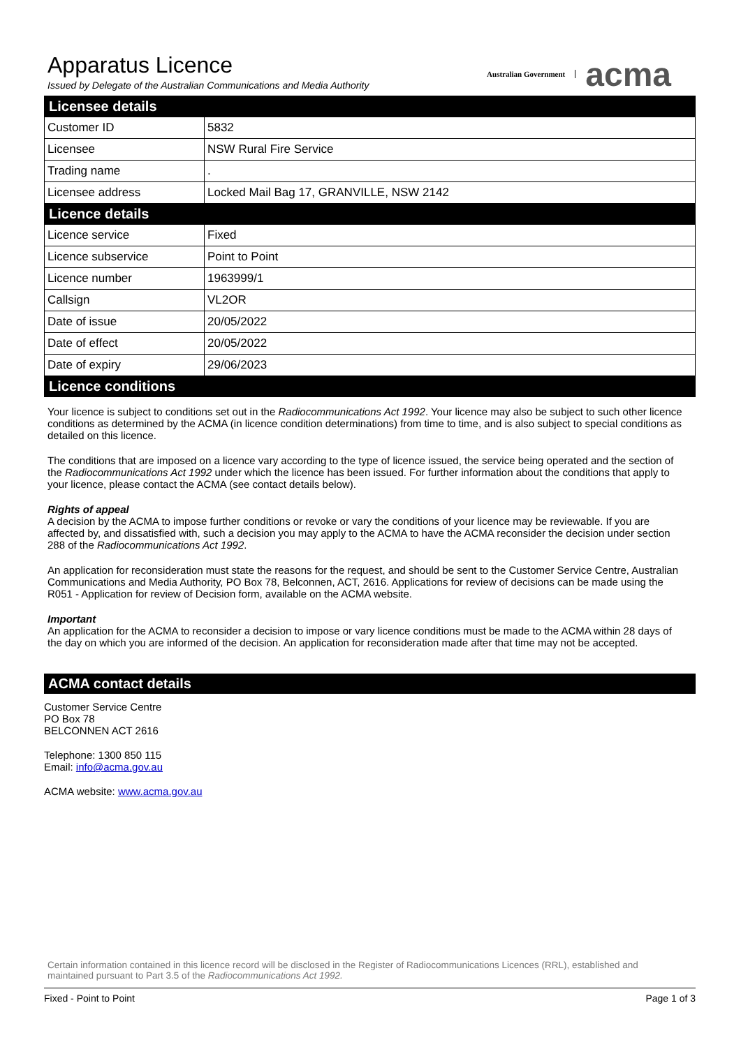Apparatus Licence
Issued by Delegate of the Australian Communications and Media Authority
Australian Government
acma
| Licensee details | |
| Customer ID | 5832 |
| Licensee | NSW Rural Fire Service |
| Trading name | . |
| Licensee address | Locked Mail Bag 17, GRANVILLE, NSW 2142 |
| Licence details | |
| Licence service | Fixed |
| Licence subservice | Point to Point |
| Licence number | 1963999/1 |
| Callsign | VL2OR |
| Date of issue | 20/05/2022 |
| Date of effect | 20/05/2022 |
| Date of expiry | 29/06/2023 |
| Licence conditions | |
Your licence is subject to conditions set out in the Radiocommunications Act 1992. Your licence may also be subject to such other licence conditions as determined by the ACMA (in licence condition determinations) from time to time, and is also subject to special conditions as detailed on this licence.
The conditions that are imposed on a licence vary according to the type of licence issued, the service being operated and the section of the Radiocommunications Act 1992 under which the licence has been issued. For further information about the conditions that apply to your licence, please contact the ACMA (see contact details below).
Rights of appeal
A decision by the ACMA to impose further conditions or revoke or vary the conditions of your licence may be reviewable. If you are affected by, and dissatisfied with, such a decision you may apply to the ACMA to have the ACMA reconsider the decision under section 288 of the Radiocommunications Act 1992.
An application for reconsideration must state the reasons for the request, and should be sent to the Customer Service Centre, Australian Communications and Media Authority, PO Box 78, Belconnen, ACT, 2616. Applications for review of decisions can be made using the R051 - Application for review of Decision form, available on the ACMA website.
Important
An application for the ACMA to reconsider a decision to impose or vary licence conditions must be made to the ACMA within 28 days of the day on which you are informed of the decision. An application for reconsideration made after that time may not be accepted.
ACMA contact details
Customer Service Centre
PO Box 78
BELCONNEN ACT 2616
Telephone: 1300 850 115
Email: info@acma.gov.au
ACMA website: www.acma.gov.au
Certain information contained in this licence record will be disclosed in the Register of Radiocommunications Licences (RRL), established and maintained pursuant to Part 3.5 of the Radiocommunications Act 1992.
Fixed - Point to Point Page 1 of 3